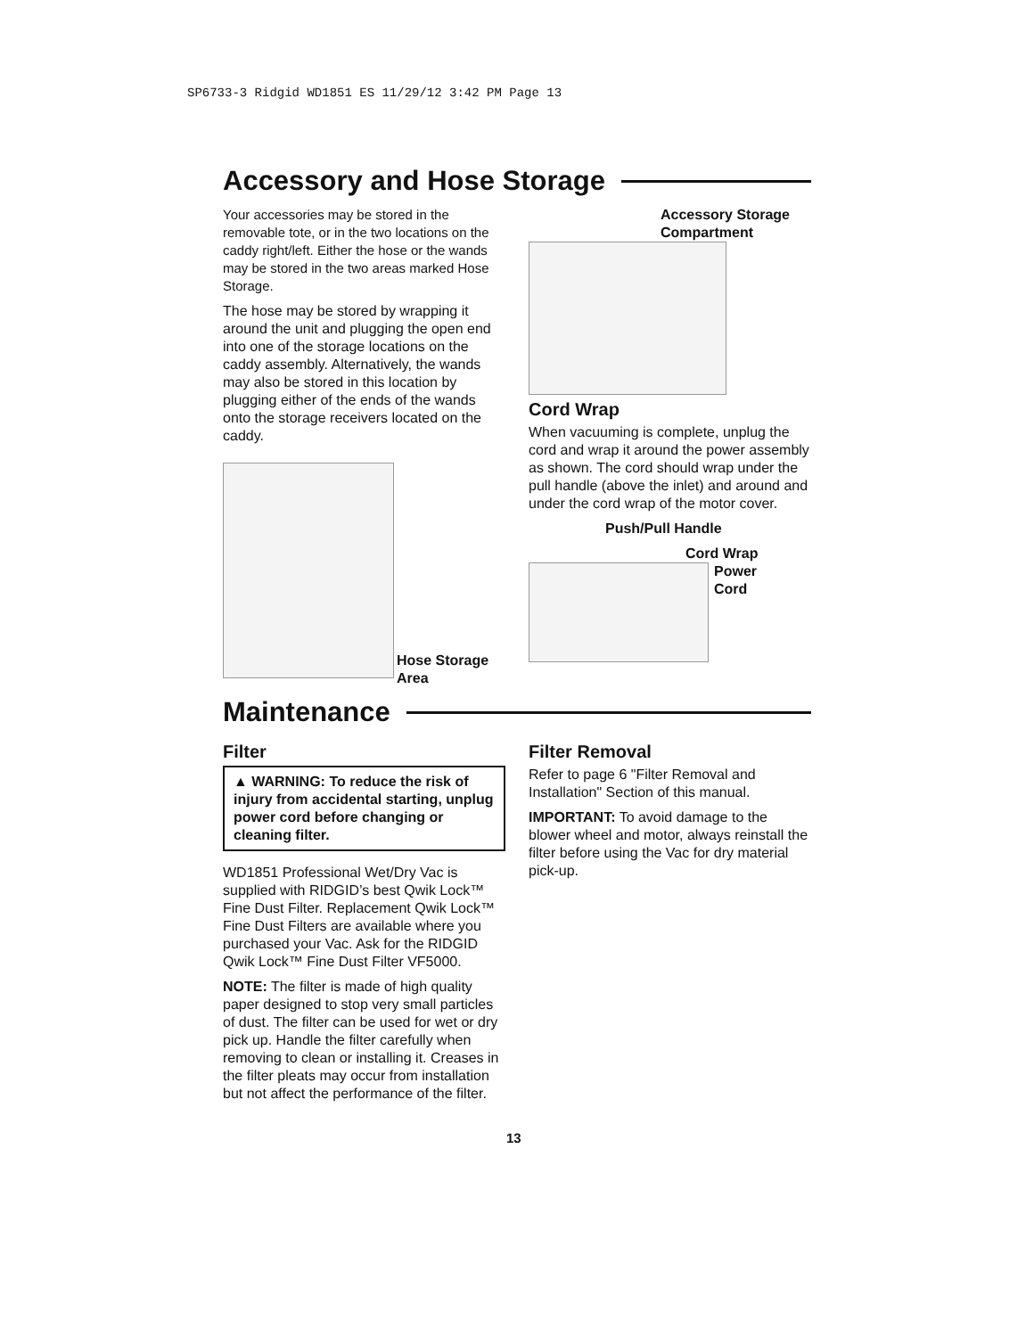SP6733-3 Ridgid WD1851 ES 11/29/12 3:42 PM Page 13
Accessory and Hose Storage
Your accessories may be stored in the removable tote, or in the two locations on the caddy right/left. Either the hose or the wands may be stored in the two areas marked Hose Storage.
The hose may be stored by wrapping it around the unit and plugging the open end into one of the storage locations on the caddy assembly. Alternatively, the wands may also be stored in this location by plugging either of the ends of the wands onto the storage receivers located on the caddy.
Hose Storage
Area
Accessory Storage
Compartment
Cord Wrap
When vacuuming is complete, unplug the cord and wrap it around the power assembly as shown. The cord should wrap under the pull handle (above the inlet) and around and under the cord wrap of the motor cover.
Push/Pull Handle
Cord Wrap
Power
Cord
Maintenance
Filter
▲ WARNING: To reduce the risk of injury from accidental starting, unplug power cord before changing or cleaning filter.
WD1851 Professional Wet/Dry Vac is supplied with RIDGID’s best Qwik Lock™ Fine Dust Filter. Replacement Qwik Lock™ Fine Dust Filters are available where you purchased your Vac. Ask for the RIDGID Qwik Lock™ Fine Dust Filter VF5000.
NOTE: The filter is made of high quality paper designed to stop very small particles of dust. The filter can be used for wet or dry pick up. Handle the filter carefully when removing to clean or installing it. Creases in the filter pleats may occur from installation but not affect the performance of the filter.
Filter Removal
Refer to page 6 "Filter Removal and Installation" Section of this manual.
IMPORTANT: To avoid damage to the blower wheel and motor, always reinstall the filter before using the Vac for dry material pick-up.
13